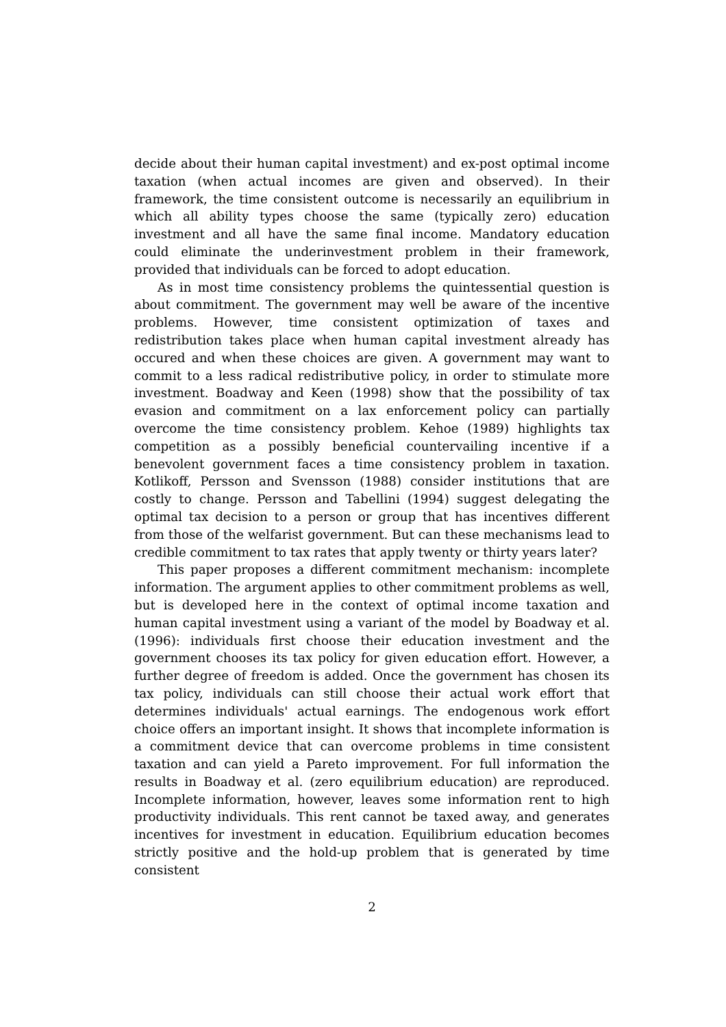decide about their human capital investment) and ex-post optimal income taxation (when actual incomes are given and observed). In their framework, the time consistent outcome is necessarily an equilibrium in which all ability types choose the same (typically zero) education investment and all have the same final income. Mandatory education could eliminate the underinvestment problem in their framework, provided that individuals can be forced to adopt education.
As in most time consistency problems the quintessential question is about commitment. The government may well be aware of the incentive problems. However, time consistent optimization of taxes and redistribution takes place when human capital investment already has occured and when these choices are given. A government may want to commit to a less radical redistributive policy, in order to stimulate more investment. Boadway and Keen (1998) show that the possibility of tax evasion and commitment on a lax enforcement policy can partially overcome the time consistency problem. Kehoe (1989) highlights tax competition as a possibly beneficial countervailing incentive if a benevolent government faces a time consistency problem in taxation. Kotlikoff, Persson and Svensson (1988) consider institutions that are costly to change. Persson and Tabellini (1994) suggest delegating the optimal tax decision to a person or group that has incentives different from those of the welfarist government. But can these mechanisms lead to credible commitment to tax rates that apply twenty or thirty years later?
This paper proposes a different commitment mechanism: incomplete information. The argument applies to other commitment problems as well, but is developed here in the context of optimal income taxation and human capital investment using a variant of the model by Boadway et al. (1996): individuals first choose their education investment and the government chooses its tax policy for given education effort. However, a further degree of freedom is added. Once the government has chosen its tax policy, individuals can still choose their actual work effort that determines individuals' actual earnings. The endogenous work effort choice offers an important insight. It shows that incomplete information is a commitment device that can overcome problems in time consistent taxation and can yield a Pareto improvement. For full information the results in Boadway et al. (zero equilibrium education) are reproduced. Incomplete information, however, leaves some information rent to high productivity individuals. This rent cannot be taxed away, and generates incentives for investment in education. Equilibrium education becomes strictly positive and the hold-up problem that is generated by time consistent
2